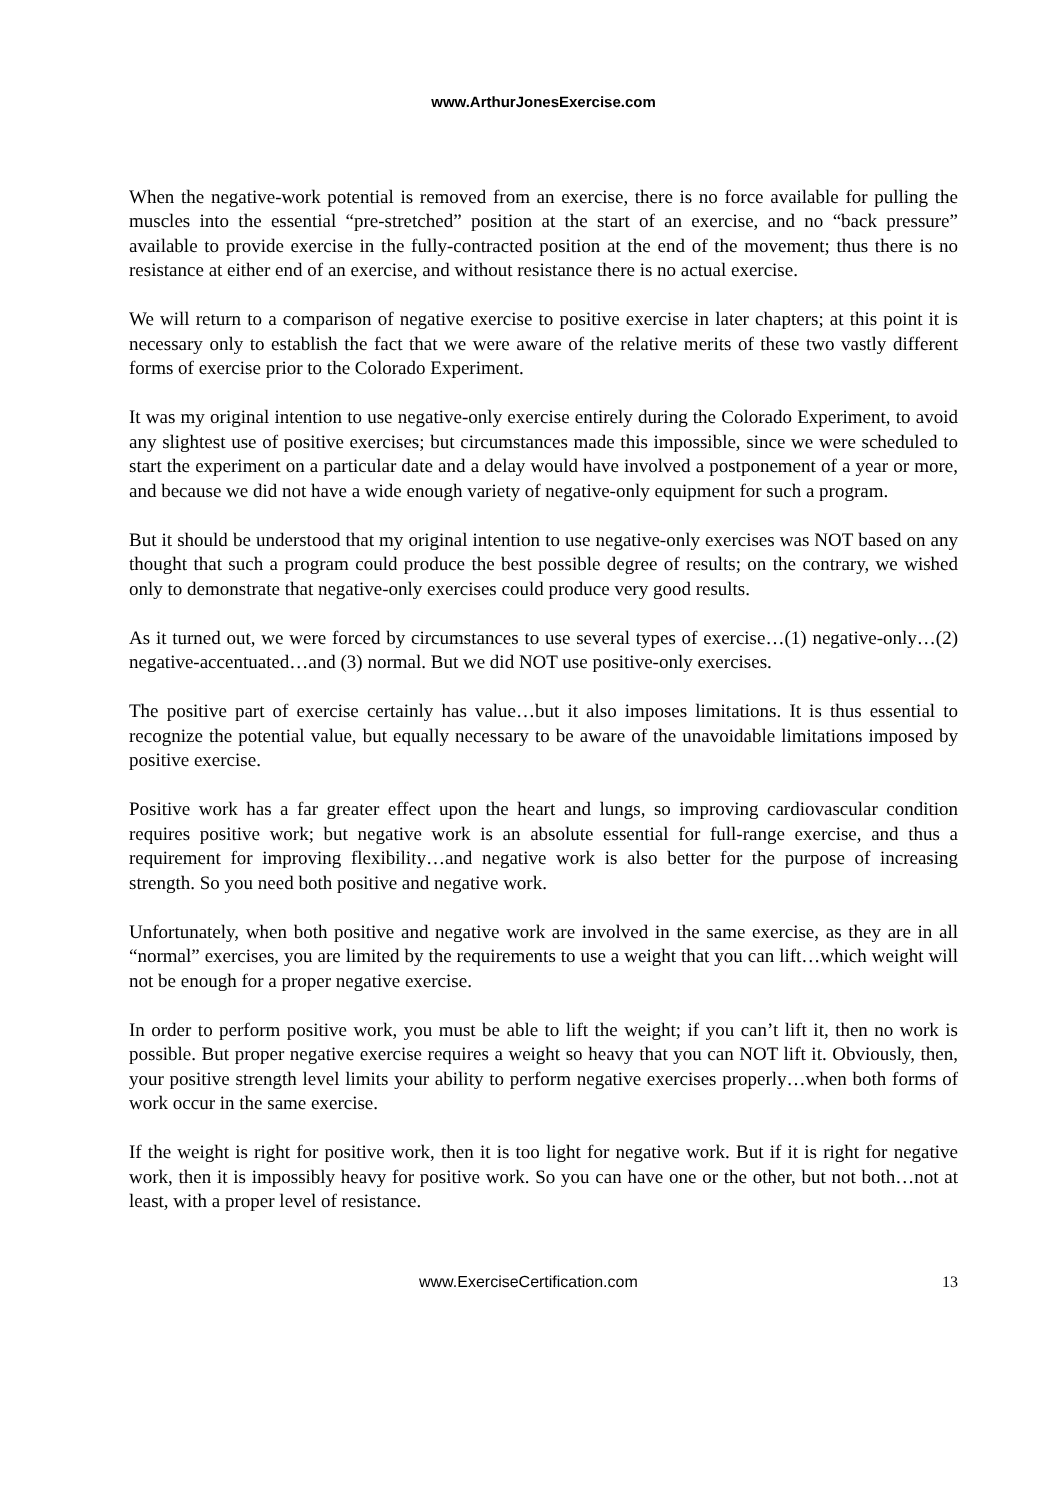www.ArthurJonesExercise.com
When the negative-work potential is removed from an exercise, there is no force available for pulling the muscles into the essential “pre-stretched” position at the start of an exercise, and no “back pressure” available to provide exercise in the fully-contracted position at the end of the movement; thus there is no resistance at either end of an exercise, and without resistance there is no actual exercise.
We will return to a comparison of negative exercise to positive exercise in later chapters; at this point it is necessary only to establish the fact that we were aware of the relative merits of these two vastly different forms of exercise prior to the Colorado Experiment.
It was my original intention to use negative-only exercise entirely during the Colorado Experiment, to avoid any slightest use of positive exercises; but circumstances made this impossible, since we were scheduled to start the experiment on a particular date and a delay would have involved a postponement of a year or more, and because we did not have a wide enough variety of negative-only equipment for such a program.
But it should be understood that my original intention to use negative-only exercises was NOT based on any thought that such a program could produce the best possible degree of results; on the contrary, we wished only to demonstrate that negative-only exercises could produce very good results.
As it turned out, we were forced by circumstances to use several types of exercise…(1) negative-only…(2) negative-accentuated…and (3) normal. But we did NOT use positive-only exercises.
The positive part of exercise certainly has value…but it also imposes limitations. It is thus essential to recognize the potential value, but equally necessary to be aware of the unavoidable limitations imposed by positive exercise.
Positive work has a far greater effect upon the heart and lungs, so improving cardiovascular condition requires positive work; but negative work is an absolute essential for full-range exercise, and thus a requirement for improving flexibility…and negative work is also better for the purpose of increasing strength. So you need both positive and negative work.
Unfortunately, when both positive and negative work are involved in the same exercise, as they are in all “normal” exercises, you are limited by the requirements to use a weight that you can lift…which weight will not be enough for a proper negative exercise.
In order to perform positive work, you must be able to lift the weight; if you can’t lift it, then no work is possible. But proper negative exercise requires a weight so heavy that you can NOT lift it. Obviously, then, your positive strength level limits your ability to perform negative exercises properly…when both forms of work occur in the same exercise.
If the weight is right for positive work, then it is too light for negative work. But if it is right for negative work, then it is impossibly heavy for positive work. So you can have one or the other, but not both…not at least, with a proper level of resistance.
www.ExerciseCertification.com 13